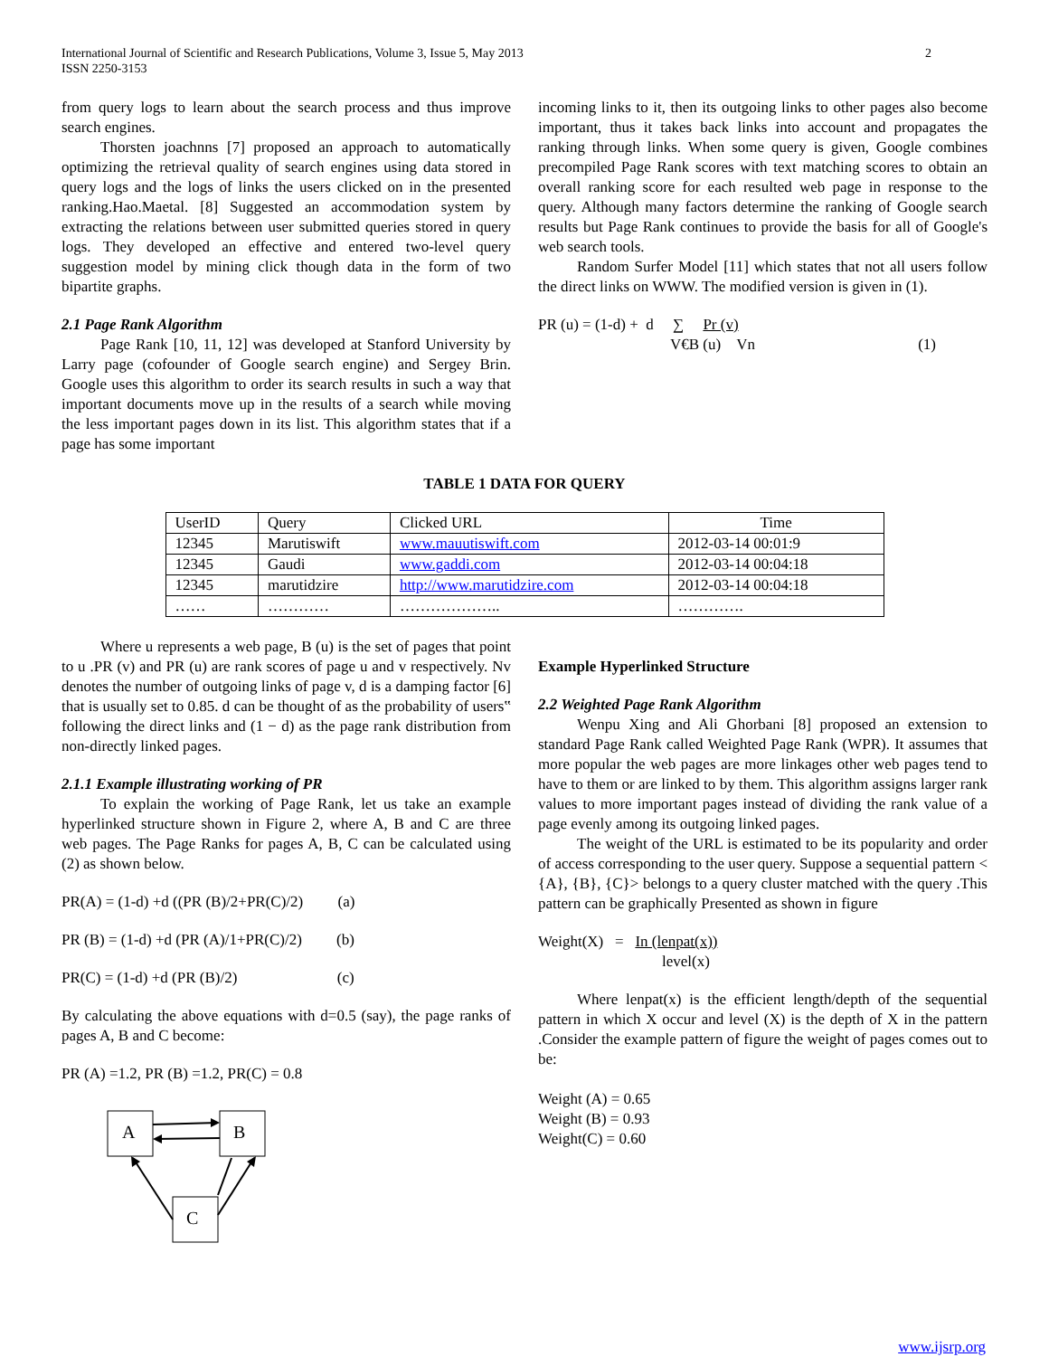International Journal of Scientific and Research Publications, Volume 3, Issue 5, May 2013
ISSN 2250-3153
2
from query logs to learn about the search process and thus improve search engines.
Thorsten joachnns [7] proposed an approach to automatically optimizing the retrieval quality of search engines using data stored in query logs and the logs of links the users clicked on in the presented ranking.Hao.Maetal. [8] Suggested an accommodation system by extracting the relations between user submitted queries stored in query logs. They developed an effective and entered two-level query suggestion model by mining click though data in the form of two bipartite graphs.
2.1 Page Rank Algorithm
Page Rank [10, 11, 12] was developed at Stanford University by Larry page (cofounder of Google search engine) and Sergey Brin. Google uses this algorithm to order its search results in such a way that important documents move up in the results of a search while moving the less important pages down in its list. This algorithm states that if a page has some important
incoming links to it, then its outgoing links to other pages also become important, thus it takes back links into account and propagates the ranking through links. When some query is given, Google combines precompiled Page Rank scores with text matching scores to obtain an overall ranking score for each resulted web page in response to the query. Although many factors determine the ranking of Google search results but Page Rank continues to provide the basis for all of Google's web search tools.
Random Surfer Model [11] which states that not all users follow the direct links on WWW. The modified version is given in (1).
PR (u) = (1-d) + d ∑ Pr (v)
V€B (u) Vn (1)
TABLE 1 DATA FOR QUERY
| UserID | Query | Clicked URL | Time |
| 12345 | Marutiswift | www.mauutiswift.com | 2012-03-14 00:01:9 |
| 12345 | Gaudi | www.gaddi.com | 2012-03-14 00:04:18 |
| 12345 | marutidzire | http://www.marutidzire.com | 2012-03-14 00:04:18 |
| …… | ………… | ……………….. | …………. |
Where u represents a web page, B (u) is the set of pages that point to u .PR (v) and PR (u) are rank scores of page u and v respectively. Nv denotes the number of outgoing links of page v, d is a damping factor [6] that is usually set to 0.85. d can be thought of as the probability of users‟ following the direct links and (1 − d) as the page rank distribution from non-directly linked pages.
2.1.1 Example illustrating working of PR
To explain the working of Page Rank, let us take an example hyperlinked structure shown in Figure 2, where A, B and C are three web pages. The Page Ranks for pages A, B, C can be calculated using (2) as shown below.
PR(A) = (1-d) +d ((PR (B)/2+PR(C)/2) (a)
PR (B) = (1-d) +d (PR (A)/1+PR(C)/2) (b)
PR(C) = (1-d) +d (PR (B)/2) (c)
By calculating the above equations with d=0.5 (say), the page ranks of pages A, B and C become:
PR (A) =1.2, PR (B) =1.2, PR(C) = 0.8
A
B
C
Example Hyperlinked Structure
2.2 Weighted Page Rank Algorithm
Wenpu Xing and Ali Ghorbani [8] proposed an extension to standard Page Rank called Weighted Page Rank (WPR). It assumes that more popular the web pages are more linkages other web pages tend to have to them or are linked to by them. This algorithm assigns larger rank values to more important pages instead of dividing the rank value of a page evenly among its outgoing linked pages.
The weight of the URL is estimated to be its popularity and order of access corresponding to the user query. Suppose a sequential pattern < {A}, {B}, {C}> belongs to a query cluster matched with the query .This pattern can be graphically Presented as shown in figure
Weight(X) = In (lenpat(x))
level(x)
Where lenpat(x) is the efficient length/depth of the sequential pattern in which X occur and level (X) is the depth of X in the pattern .Consider the example pattern of figure the weight of pages comes out to be:
Weight (A) = 0.65
Weight (B) = 0.93
Weight(C) = 0.60
www.ijsrp.org